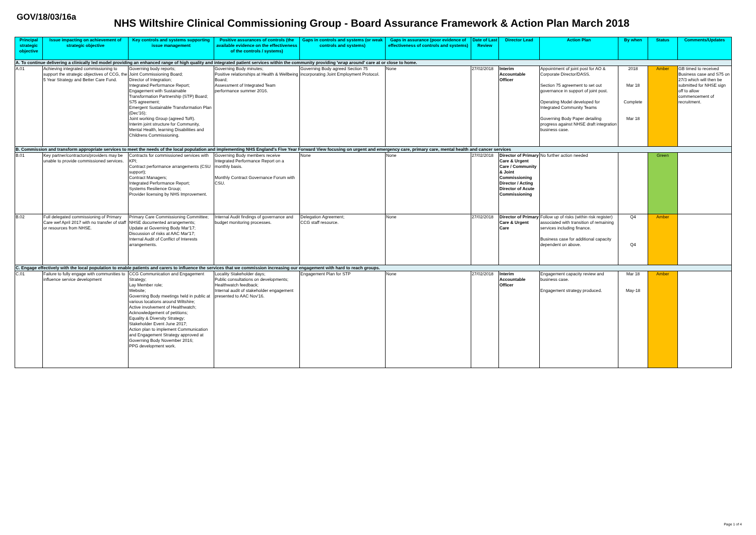GOV/18/03/16a
NHS Wiltshire Clinical Commissioning Group - Board Assurance Framework & Action Plan March 2018
| Principal strategic objective | Issue impacting on achievement of strategic objective | Key controls and systems supporting issue management | Positive assurances of controls (the available evidence on the effectiveness of the controls / systems) | Gaps in controls and systems (or weak controls and systems) | Gaps in assurance (poor evidence of effectiveness of controls and systems) | Date of Last Review | Director Lead | Action Plan | By when | Status | Comments/Updates |
| --- | --- | --- | --- | --- | --- | --- | --- | --- | --- | --- | --- |
| A. To continue delivering a clinically led model providing an enhanced range of high quality and integrated patient services within the community providing 'wrap around' care at or close to home. | | | | | | | | | | | |
| A.01 | Achieving integrated commissioning to support the strategic objectives of CCG, the 5 Year Strategy and Better Care Fund. | Governing body reports; Joint Commissioning Board; Director of Integration; Integrated Performance Report; Engagement with Sustainable Transformation Partnership (STP) Board; S75 agreement; Emergent Sustainable Transformation Plan (Dec'16); Joint working Group (agreed ToR). Interim joint structure for Community, Mental Health, learning Disabilities and Childrens Commissioning. | Governing Body minutes; Positive relationships at Health & Wellbeing Board; Assessment of Integrated Team performance summer 2016. | Governing Body agreed Section 75 incorporating Joint Employment Protocol. | None | 27/02/2018 | Interim Accountable Officer | Appointment of joint post for AO & Corporate Director/DASS. Section 75 agreement to set out governance in support of joint post. Operating Model developed for Integrated Community Teams Governing Body Paper detailing progress against NHSE draft integration business case. | 2018 Mar 18 Complete Mar 18 | Amber | GB timed to received Business case and S75 on 27/3 which will then be submitted for NHSE sign off to allow commencement of recruitment. |
| B. Commission and transform appropriate services to meet the needs of the local population and implementing NHS England's Five Year Forward View focusing on urgent and emergency care, primary care, mental health and cancer services | | | | | | | | | | | |
| B.01 | Key partner/contractors/providers may be unable to provide commissioned services. | Contracts for commissioned services with KPI; Contract performance arrangements (CSU support); Contract Managers; Integrated Performance Report; Systems Resilience Group; Provider licensing by NHS Improvement. | Governing Body members receive Integrated Performance Report on a monthly basis. Monthly Contract Governance Forum with CSU. | None | None | 27/02/2018 | Director of Primary Care & Urgent Care / Community & Joint Commissioning Director / Acting Director of Acute Commissioning | No further action needed | | Green | |
| B.02 | Full delegated commissioning of Primary Care wef April 2017 with no transfer of staff or resources from NHSE. | Primary Care Commissioning Committee; NHSE documented arrangements; Update at Governing Body Mar'17; Discussion of risks at AAC Mar'17; Internal Audit of Conflict of Interests arrangements. | Internal Audit findings of governance and budget monitoring processes. | Delegation Agreement; CCG staff resource. | None | 27/02/2018 | Director of Primary Care & Urgent Care | Follow up of risks (within risk register) associated with transition of remaining services including finance. Business case for additional capacity dependent on above. | Q4 Q4 | Amber | |
| C. Engage effectively with the local population to enable patients and carers to influence the services that we commission increasing our engagement with hard to reach groups. | | | | | | | | | | | |
| C.01 | Failure to fully engage with communities to influence service development | CCG Communication and Engagement Strategy; Lay Member role; Website; Governing Body meetings held in public at various locations around Wiltshire; Active involvement of Healthwatch; Acknowledgement of petitions; Equality & Diversity Strategy; Stakeholder Event June 2017; Action plan to implement Communication and Engagement Strategy approved at Governing Body November 2016; PPG development work. | Locality Stakeholder days; Public consultations on developments; Healthwatch feedback; Internal audit of stakeholder engagement presented to AAC Nov'16. | Engagement Plan for STP | None | 27/02/2018 | Interim Accountable Officer | Engagement capacity review and business case. Engagement strategy produced. | Mar 18 May-18 | Amber | |
Page 1 of 4